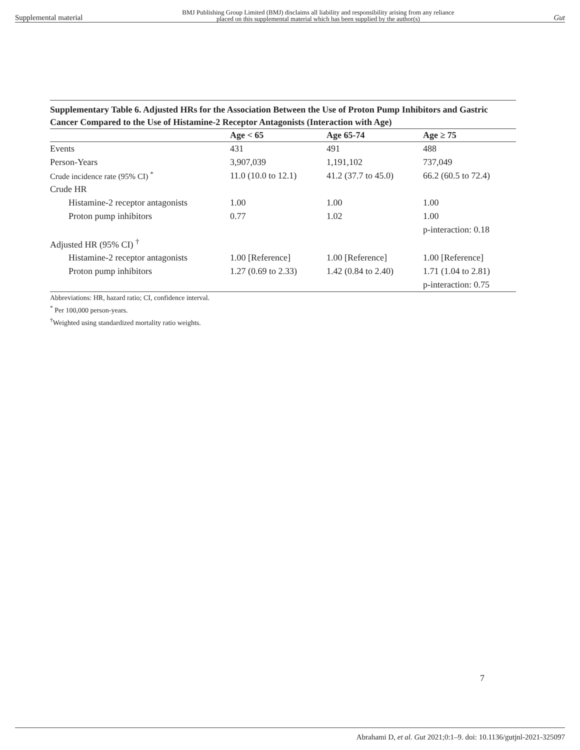Supplemental material BMJ Publishing Group Limited (BMJ) disclaims all liability and responsibility arising from any reliance
placed on this supplemental material which has been supplied by the author(s) Gut
Supplementary Table 6. Adjusted HRs for the Association Between the Use of Proton Pump Inhibitors and Gastric Cancer Compared to the Use of Histamine-2 Receptor Antagonists (Interaction with Age)
| | Age < 65 | Age 65-74 | Age ≥ 75 |
| --- | --- | --- | --- |
| Events | 431 | 491 | 488 |
| Person-Years | 3,907,039 | 1,191,102 | 737,049 |
| Crude incidence rate (95% CI) <sup>*</sup> | 11.0 (10.0 to 12.1) | 41.2 (37.7 to 45.0) | 66.2 (60.5 to 72.4) |
| Crude HR | | | |
| Histamine-2 receptor antagonists | 1.00 | 1.00 | 1.00 |
| Proton pump inhibitors | 0.77 | 1.02 | 1.00 |
| | | | p-interaction: 0.18 |
| Adjusted HR (95% CI) <sup>†</sup> | | | |
| Histamine-2 receptor antagonists | 1.00 [Reference] | 1.00 [Reference] | 1.00 [Reference] |
| Proton pump inhibitors | 1.27 (0.69 to 2.33) | 1.42 (0.84 to 2.40) | 1.71 (1.04 to 2.81) |
| | | | p-interaction: 0.75 |
Abbreviations: HR, hazard ratio; CI, confidence interval.
<sup>*</sup> Per 100,000 person-years.
<sup>†</sup> Weighted using standardized mortality ratio weights.
7
Abrahami D, et al. Gut 2021;0:1–9. doi: 10.1136/gutjnl-2021-325097